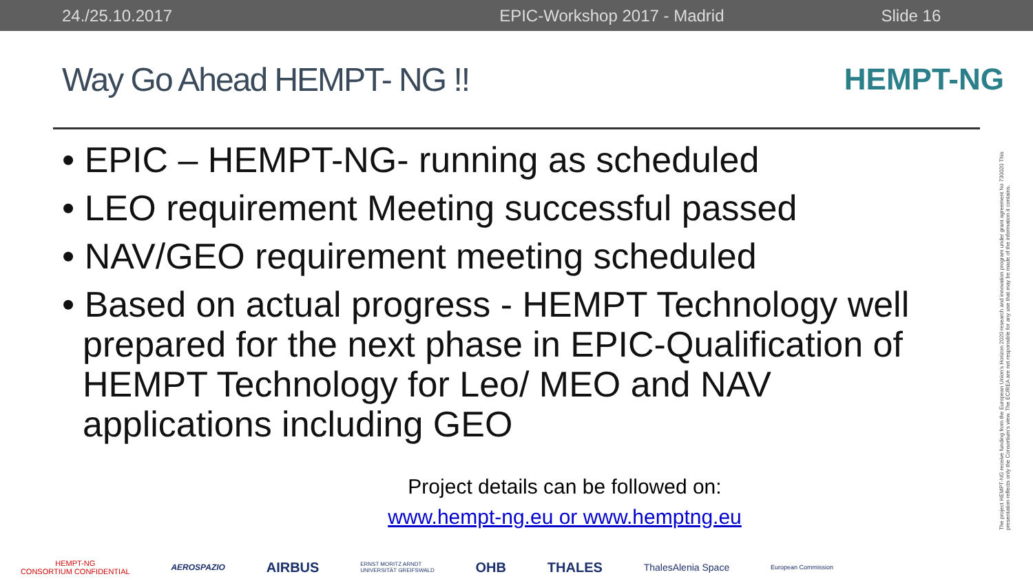24./25.10.2017 EPIC-Workshop 2017 - Madrid Slide 16
Way Go Ahead HEMPT- NG !! HEMPT-NG
• EPIC – HEMPT-NG- running as scheduled
• LEO requirement Meeting successful passed
• NAV/GEO requirement meeting scheduled
• Based on actual progress - HEMPT Technology well prepared for the next phase in EPIC-Qualification of HEMPT Technology for Leo/ MEO and NAV applications including GEO
Project details can be followed on:
www.hempt-ng.eu or www.hemptng.eu
The project HEMPT-NG receive funding from the European Union's Horizon 2020 research and innovation program under grant agreement No 730020 This presentation reflects only the Consortium's view. The EC/REA are not responsible for any use that may be made of the information it contains.
HEMPT-NG
CONSORTIUM CONFIDENTIAL AEROSPAZIO AIRBUS ERNST MORITZ ARNDT
UNIVERSITÄT GREIFSWALD OHB THALES ThalesAlenia Space European Commission